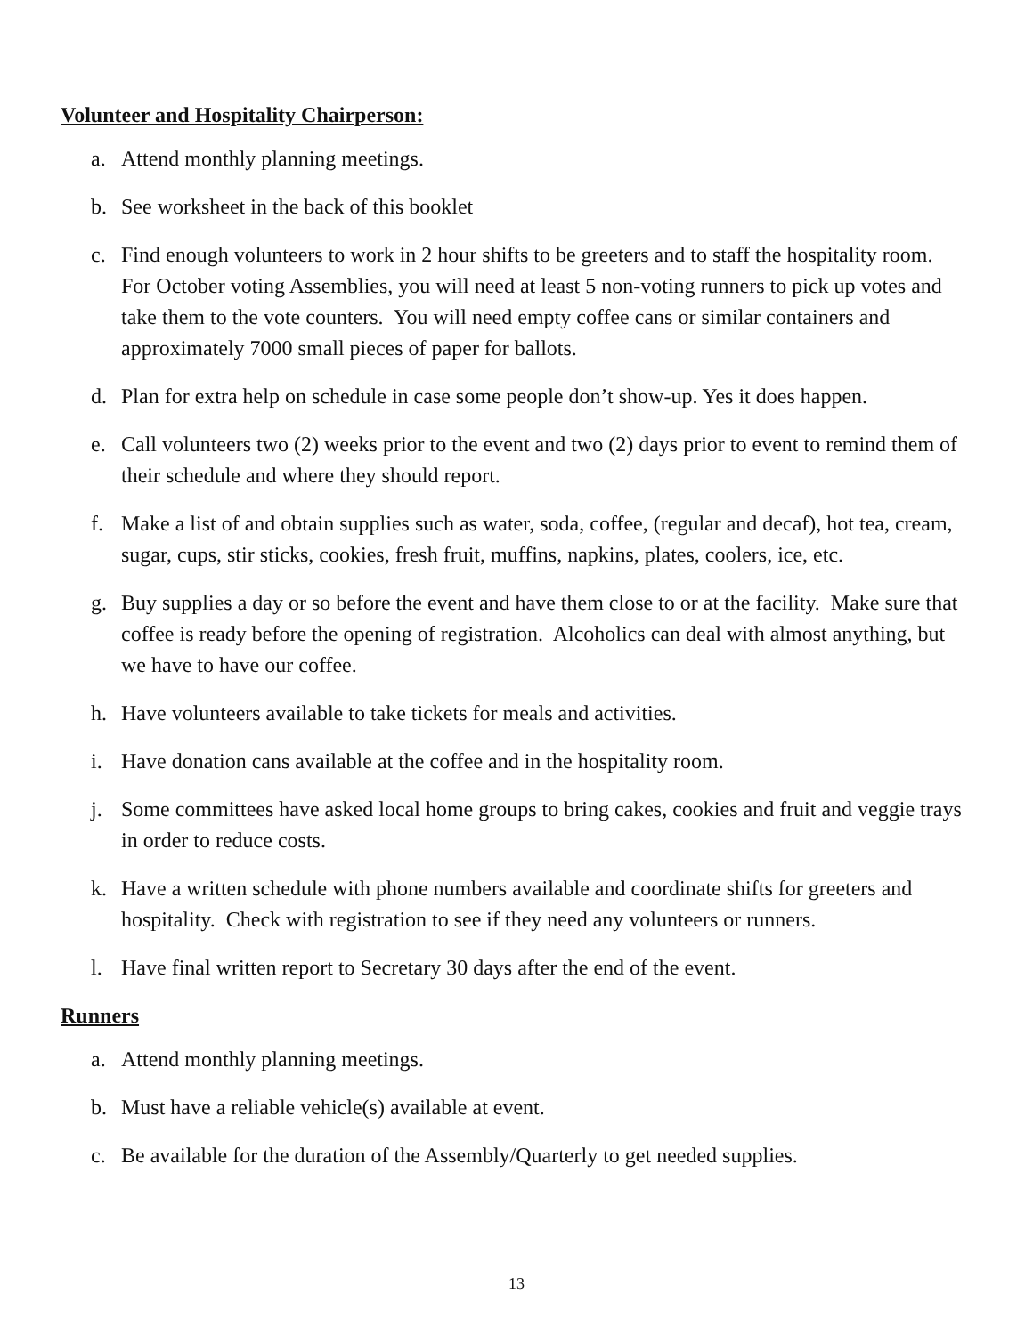Volunteer and Hospitality Chairperson:
a. Attend monthly planning meetings.
b. See worksheet in the back of this booklet
c. Find enough volunteers to work in 2 hour shifts to be greeters and to staff the hospitality room. For October voting Assemblies, you will need at least 5 non-voting runners to pick up votes and take them to the vote counters. You will need empty coffee cans or similar containers and approximately 7000 small pieces of paper for ballots.
d. Plan for extra help on schedule in case some people don’t show-up. Yes it does happen.
e. Call volunteers two (2) weeks prior to the event and two (2) days prior to event to remind them of their schedule and where they should report.
f. Make a list of and obtain supplies such as water, soda, coffee, (regular and decaf), hot tea, cream, sugar, cups, stir sticks, cookies, fresh fruit, muffins, napkins, plates, coolers, ice, etc.
g. Buy supplies a day or so before the event and have them close to or at the facility. Make sure that coffee is ready before the opening of registration. Alcoholics can deal with almost anything, but we have to have our coffee.
h. Have volunteers available to take tickets for meals and activities.
i. Have donation cans available at the coffee and in the hospitality room.
j. Some committees have asked local home groups to bring cakes, cookies and fruit and veggie trays in order to reduce costs.
k. Have a written schedule with phone numbers available and coordinate shifts for greeters and hospitality. Check with registration to see if they need any volunteers or runners.
l. Have final written report to Secretary 30 days after the end of the event.
Runners
a. Attend monthly planning meetings.
b. Must have a reliable vehicle(s) available at event.
c. Be available for the duration of the Assembly/Quarterly to get needed supplies.
13